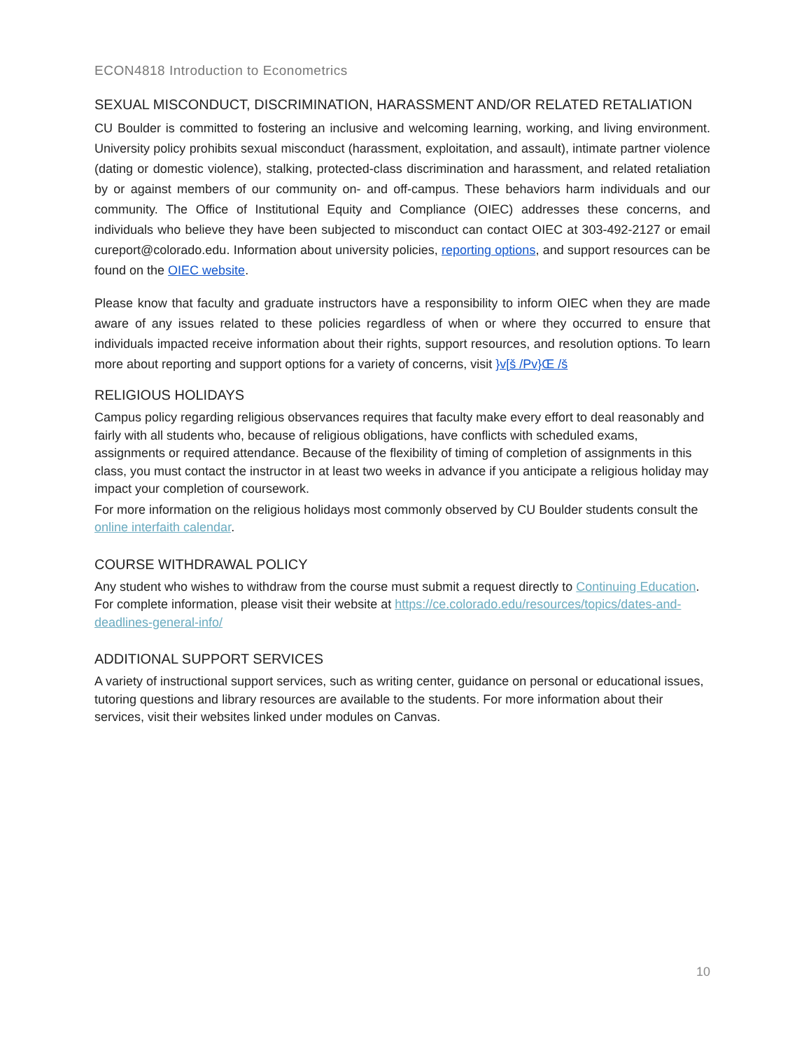ECON4818 Introduction to Econometrics
SEXUAL MISCONDUCT, DISCRIMINATION, HARASSMENT AND/OR RELATED RETALIATION
CU Boulder is committed to fostering an inclusive and welcoming learning, working, and living environment. University policy prohibits sexual misconduct (harassment, exploitation, and assault), intimate partner violence (dating or domestic violence), stalking, protected-class discrimination and harassment, and related retaliation by or against members of our community on- and off-campus. These behaviors harm individuals and our community. The Office of Institutional Equity and Compliance (OIEC) addresses these concerns, and individuals who believe they have been subjected to misconduct can contact OIEC at 303-492-2127 or email cureport@colorado.edu. Information about university policies, reporting options, and support resources can be found on the OIEC website.
Please know that faculty and graduate instructors have a responsibility to inform OIEC when they are made aware of any issues related to these policies regardless of when or where they occurred to ensure that individuals impacted receive information about their rights, support resources, and resolution options. To learn more about reporting and support options for a variety of concerns, visit }v[š /Pv}Œ /š
RELIGIOUS HOLIDAYS
Campus policy regarding religious observances requires that faculty make every effort to deal reasonably and fairly with all students who, because of religious obligations, have conflicts with scheduled exams, assignments or required attendance. Because of the flexibility of timing of completion of assignments in this class, you must contact the instructor in at least two weeks in advance if you anticipate a religious holiday may impact your completion of coursework.
For more information on the religious holidays most commonly observed by CU Boulder students consult the online interfaith calendar.
COURSE WITHDRAWAL POLICY
Any student who wishes to withdraw from the course must submit a request directly to Continuing Education. For complete information, please visit their website at https://ce.colorado.edu/resources/topics/dates-and-deadlines-general-info/
ADDITIONAL SUPPORT SERVICES
A variety of instructional support services, such as writing center, guidance on personal or educational issues, tutoring questions and library resources are available to the students. For more information about their services, visit their websites linked under modules on Canvas.
10